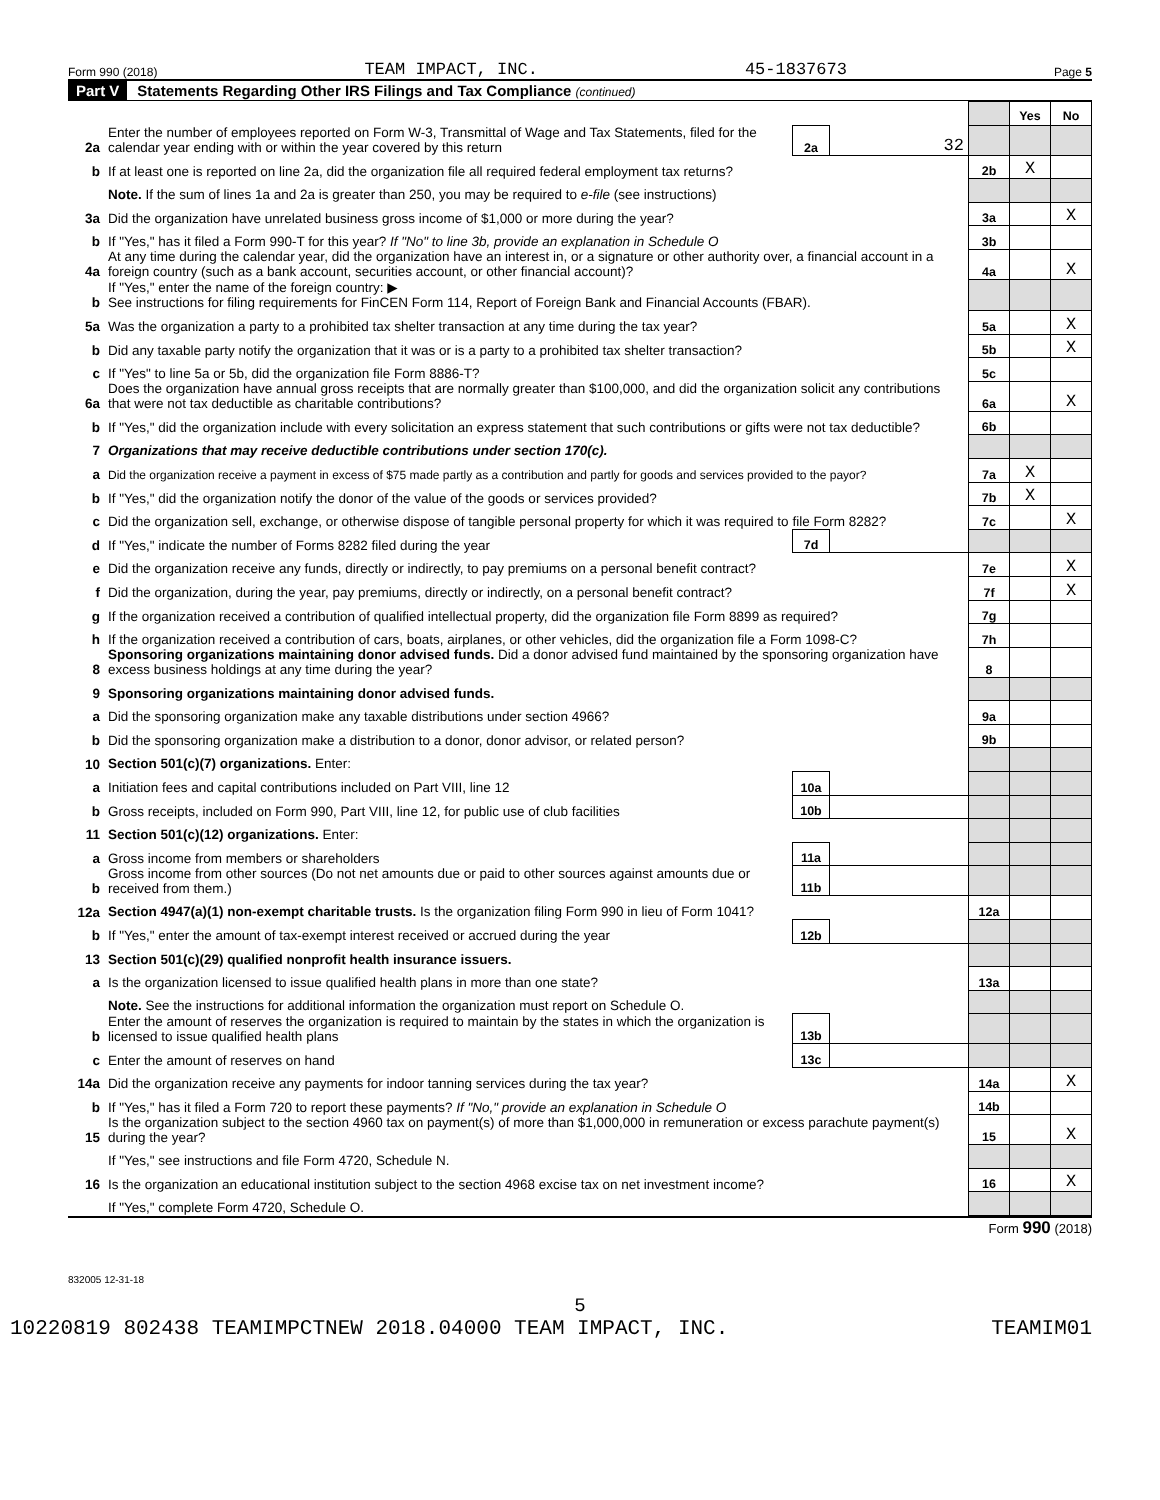Form 990 (2018) TEAM IMPACT, INC. 45-1837673 Page 5
Part V Statements Regarding Other IRS Filings and Tax Compliance (continued)
| | | | | | Yes | No |
| 2a | Enter the number of employees reported on Form W-3, Transmittal of Wage and Tax Statements, filed for the calendar year ending with or within the year covered by this return | 2a | 32 | | | |
| b | If at least one is reported on line 2a, did the organization file all required federal employment tax returns? | | | 2b | X | |
| | Note. If the sum of lines 1a and 2a is greater than 250, you may be required to e-file (see instructions) | | | | | |
| 3a | Did the organization have unrelated business gross income of $1,000 or more during the year? | | | 3a | | X |
| b | If "Yes," has it filed a Form 990-T for this year? If "No" to line 3b, provide an explanation in Schedule O | | | 3b | | |
| 4a | At any time during the calendar year, did the organization have an interest in, or a signature or other authority over, a financial account in a foreign country (such as a bank account, securities account, or other financial account)? | | | 4a | | X |
| b | If "Yes," enter the name of the foreign country: ▶ See instructions for filing requirements for FinCEN Form 114, Report of Foreign Bank and Financial Accounts (FBAR). | | | | | |
| 5a | Was the organization a party to a prohibited tax shelter transaction at any time during the tax year? | | | 5a | | X |
| b | Did any taxable party notify the organization that it was or is a party to a prohibited tax shelter transaction? | | | 5b | | X |
| c | If "Yes" to line 5a or 5b, did the organization file Form 8886-T? | | | 5c | | |
| 6a | Does the organization have annual gross receipts that are normally greater than $100,000, and did the organization solicit any contributions that were not tax deductible as charitable contributions? | | | 6a | | X |
| b | If "Yes," did the organization include with every solicitation an express statement that such contributions or gifts were not tax deductible? | | | 6b | | |
| 7 | Organizations that may receive deductible contributions under section 170(c). | | | | | |
| a | Did the organization receive a payment in excess of $75 made partly as a contribution and partly for goods and services provided to the payor? | | | 7a | X | |
| b | If "Yes," did the organization notify the donor of the value of the goods or services provided? | | | 7b | X | |
| c | Did the organization sell, exchange, or otherwise dispose of tangible personal property for which it was required to file Form 8282? | | | 7c | | X |
| d | If "Yes," indicate the number of Forms 8282 filed during the year | 7d | | | | |
| e | Did the organization receive any funds, directly or indirectly, to pay premiums on a personal benefit contract? | | | 7e | | X |
| f | Did the organization, during the year, pay premiums, directly or indirectly, on a personal benefit contract? | | | 7f | | X |
| g | If the organization received a contribution of qualified intellectual property, did the organization file Form 8899 as required? | | | 7g | | |
| h | If the organization received a contribution of cars, boats, airplanes, or other vehicles, did the organization file a Form 1098-C? | | | 7h | | |
| 8 | Sponsoring organizations maintaining donor advised funds. Did a donor advised fund maintained by the sponsoring organization have excess business holdings at any time during the year? | | | 8 | | |
| 9 | Sponsoring organizations maintaining donor advised funds. | | | | | |
| a | Did the sponsoring organization make any taxable distributions under section 4966? | | | 9a | | |
| b | Did the sponsoring organization make a distribution to a donor, donor advisor, or related person? | | | 9b | | |
| 10 | Section 501(c)(7) organizations. Enter: | | | | | |
| a | Initiation fees and capital contributions included on Part VIII, line 12 | 10a | | | | |
| b | Gross receipts, included on Form 990, Part VIII, line 12, for public use of club facilities | 10b | | | | |
| 11 | Section 501(c)(12) organizations. Enter: | | | | | |
| a | Gross income from members or shareholders | 11a | | | | |
| b | Gross income from other sources (Do not net amounts due or paid to other sources against amounts due or received from them.) | 11b | | | | |
| 12a | Section 4947(a)(1) non-exempt charitable trusts. Is the organization filing Form 990 in lieu of Form 1041? | | | 12a | | |
| b | If "Yes," enter the amount of tax-exempt interest received or accrued during the year | 12b | | | | |
| 13 | Section 501(c)(29) qualified nonprofit health insurance issuers. | | | | | |
| a | Is the organization licensed to issue qualified health plans in more than one state? | | | 13a | | |
| | Note. See the instructions for additional information the organization must report on Schedule O. | | | | | |
| b | Enter the amount of reserves the organization is required to maintain by the states in which the organization is licensed to issue qualified health plans | 13b | | | | |
| c | Enter the amount of reserves on hand | 13c | | | | |
| 14a | Did the organization receive any payments for indoor tanning services during the tax year? | | | 14a | | X |
| b | If "Yes," has it filed a Form 720 to report these payments? If "No," provide an explanation in Schedule O | | | 14b | | |
| 15 | Is the organization subject to the section 4960 tax on payment(s) of more than $1,000,000 in remuneration or excess parachute payment(s) during the year? | | | 15 | | X |
| | If "Yes," see instructions and file Form 4720, Schedule N. | | | | | |
| 16 | Is the organization an educational institution subject to the section 4968 excise tax on net investment income? | | | 16 | | X |
| | If "Yes," complete Form 4720, Schedule O. | | | | | |
Form 990 (2018)
832005 12-31-18
5
10220819 802438 TEAMIMPCTNEW 2018.04000 TEAM IMPACT, INC. TEAMIM01